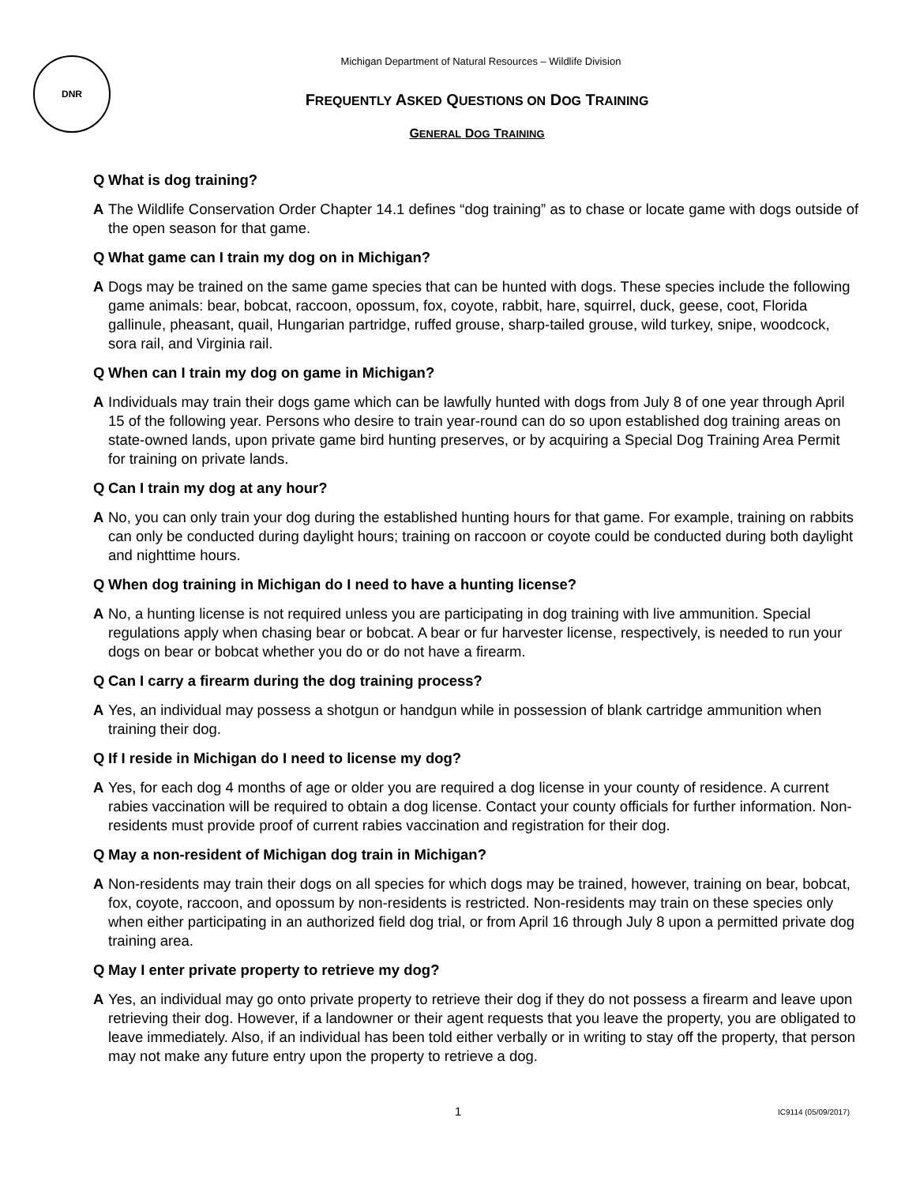DNR
Michigan Department of Natural Resources – Wildlife Division
FREQUENTLY ASKED QUESTIONS ON DOG TRAINING
GENERAL DOG TRAINING
Q What is dog training?
A The Wildlife Conservation Order Chapter 14.1 defines “dog training” as to chase or locate game with dogs outside of the open season for that game.
Q What game can I train my dog on in Michigan?
A Dogs may be trained on the same game species that can be hunted with dogs. These species include the following game animals: bear, bobcat, raccoon, opossum, fox, coyote, rabbit, hare, squirrel, duck, geese, coot, Florida gallinule, pheasant, quail, Hungarian partridge, ruffed grouse, sharp-tailed grouse, wild turkey, snipe, woodcock, sora rail, and Virginia rail.
Q When can I train my dog on game in Michigan?
A Individuals may train their dogs game which can be lawfully hunted with dogs from July 8 of one year through April 15 of the following year. Persons who desire to train year-round can do so upon established dog training areas on state-owned lands, upon private game bird hunting preserves, or by acquiring a Special Dog Training Area Permit for training on private lands.
Q Can I train my dog at any hour?
A No, you can only train your dog during the established hunting hours for that game. For example, training on rabbits can only be conducted during daylight hours; training on raccoon or coyote could be conducted during both daylight and nighttime hours.
Q When dog training in Michigan do I need to have a hunting license?
A No, a hunting license is not required unless you are participating in dog training with live ammunition. Special regulations apply when chasing bear or bobcat. A bear or fur harvester license, respectively, is needed to run your dogs on bear or bobcat whether you do or do not have a firearm.
Q Can I carry a firearm during the dog training process?
A Yes, an individual may possess a shotgun or handgun while in possession of blank cartridge ammunition when training their dog.
Q If I reside in Michigan do I need to license my dog?
A Yes, for each dog 4 months of age or older you are required a dog license in your county of residence. A current rabies vaccination will be required to obtain a dog license. Contact your county officials for further information. Non-residents must provide proof of current rabies vaccination and registration for their dog.
Q May a non-resident of Michigan dog train in Michigan?
A Non-residents may train their dogs on all species for which dogs may be trained, however, training on bear, bobcat, fox, coyote, raccoon, and opossum by non-residents is restricted. Non-residents may train on these species only when either participating in an authorized field dog trial, or from April 16 through July 8 upon a permitted private dog training area.
Q May I enter private property to retrieve my dog?
A Yes, an individual may go onto private property to retrieve their dog if they do not possess a firearm and leave upon retrieving their dog. However, if a landowner or their agent requests that you leave the property, you are obligated to leave immediately. Also, if an individual has been told either verbally or in writing to stay off the property, that person may not make any future entry upon the property to retrieve a dog.
1 IC9114 (05/09/2017)